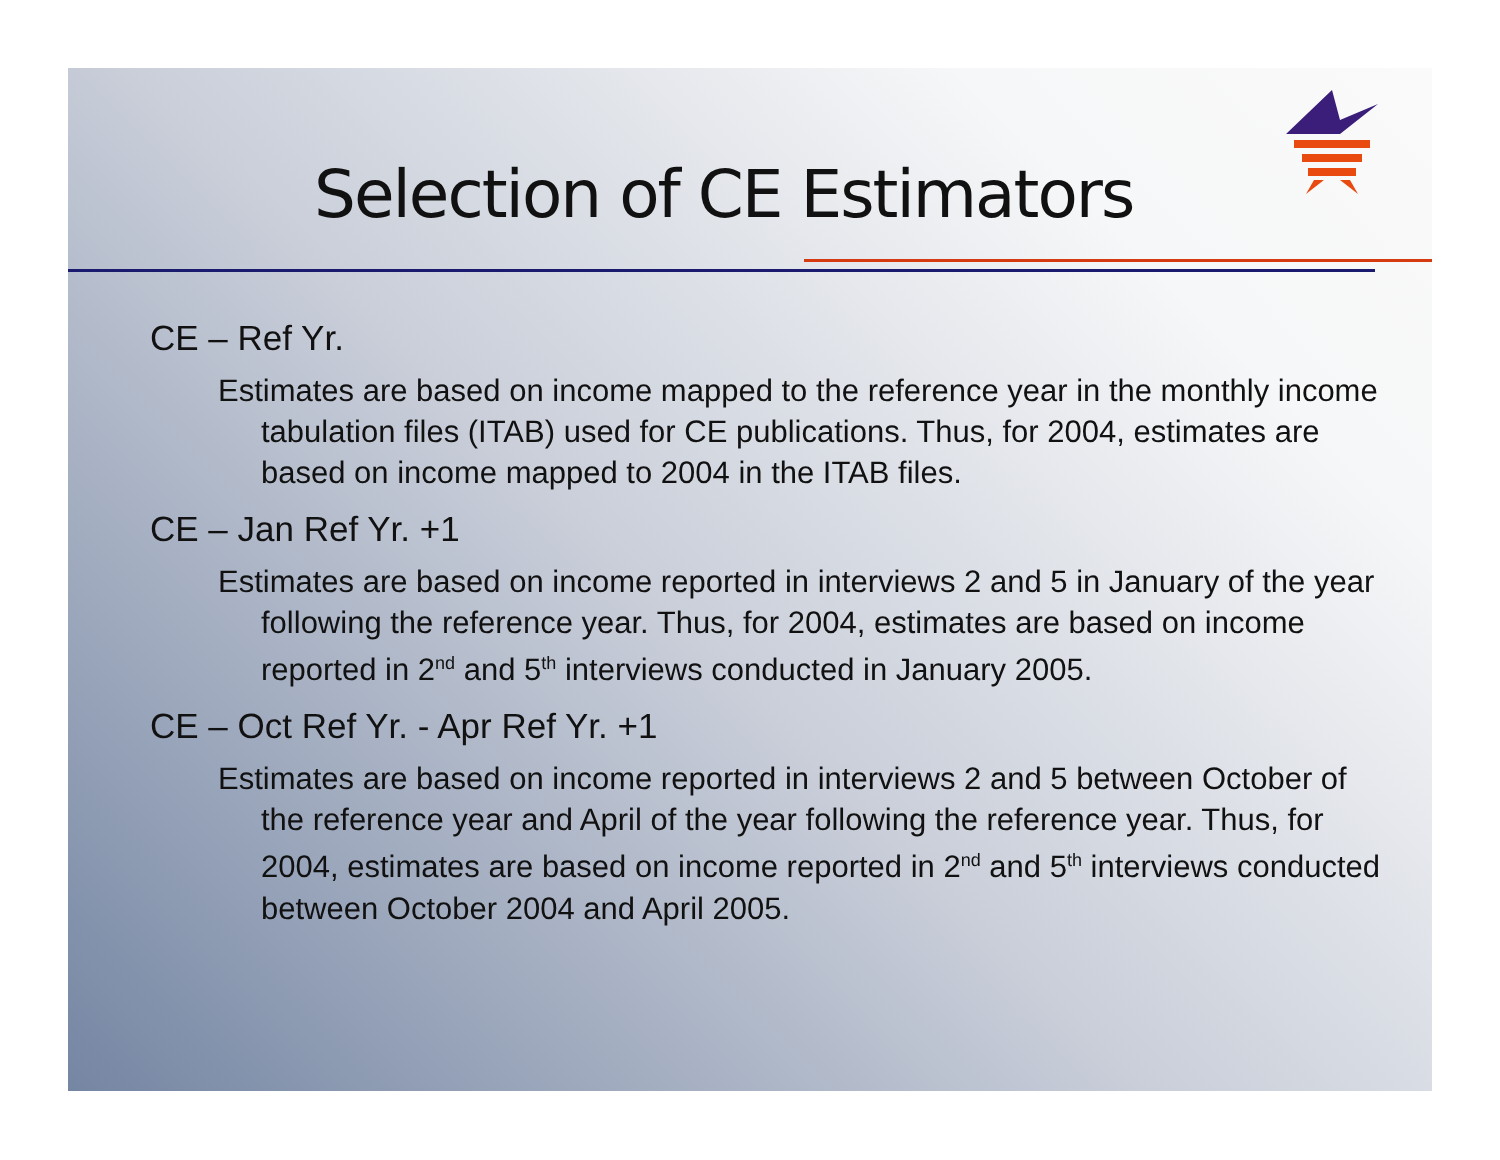Selection of CE Estimators
CE – Ref Yr.
Estimates are based on income mapped to the reference year in the monthly income tabulation files (ITAB) used for CE publications. Thus, for 2004, estimates are based on income mapped to 2004 in the ITAB files.
CE – Jan Ref Yr. +1
Estimates are based on income reported in interviews 2 and 5 in January of the year following the reference year. Thus, for 2004, estimates are based on income reported in 2<sup>nd</sup> and 5<sup>th</sup> interviews conducted in January 2005.
CE – Oct Ref Yr. - Apr Ref Yr. +1
Estimates are based on income reported in interviews 2 and 5 between October of the reference year and April of the year following the reference year. Thus, for 2004, estimates are based on income reported in 2<sup>nd</sup> and 5<sup>th</sup> interviews conducted between October 2004 and April 2005.